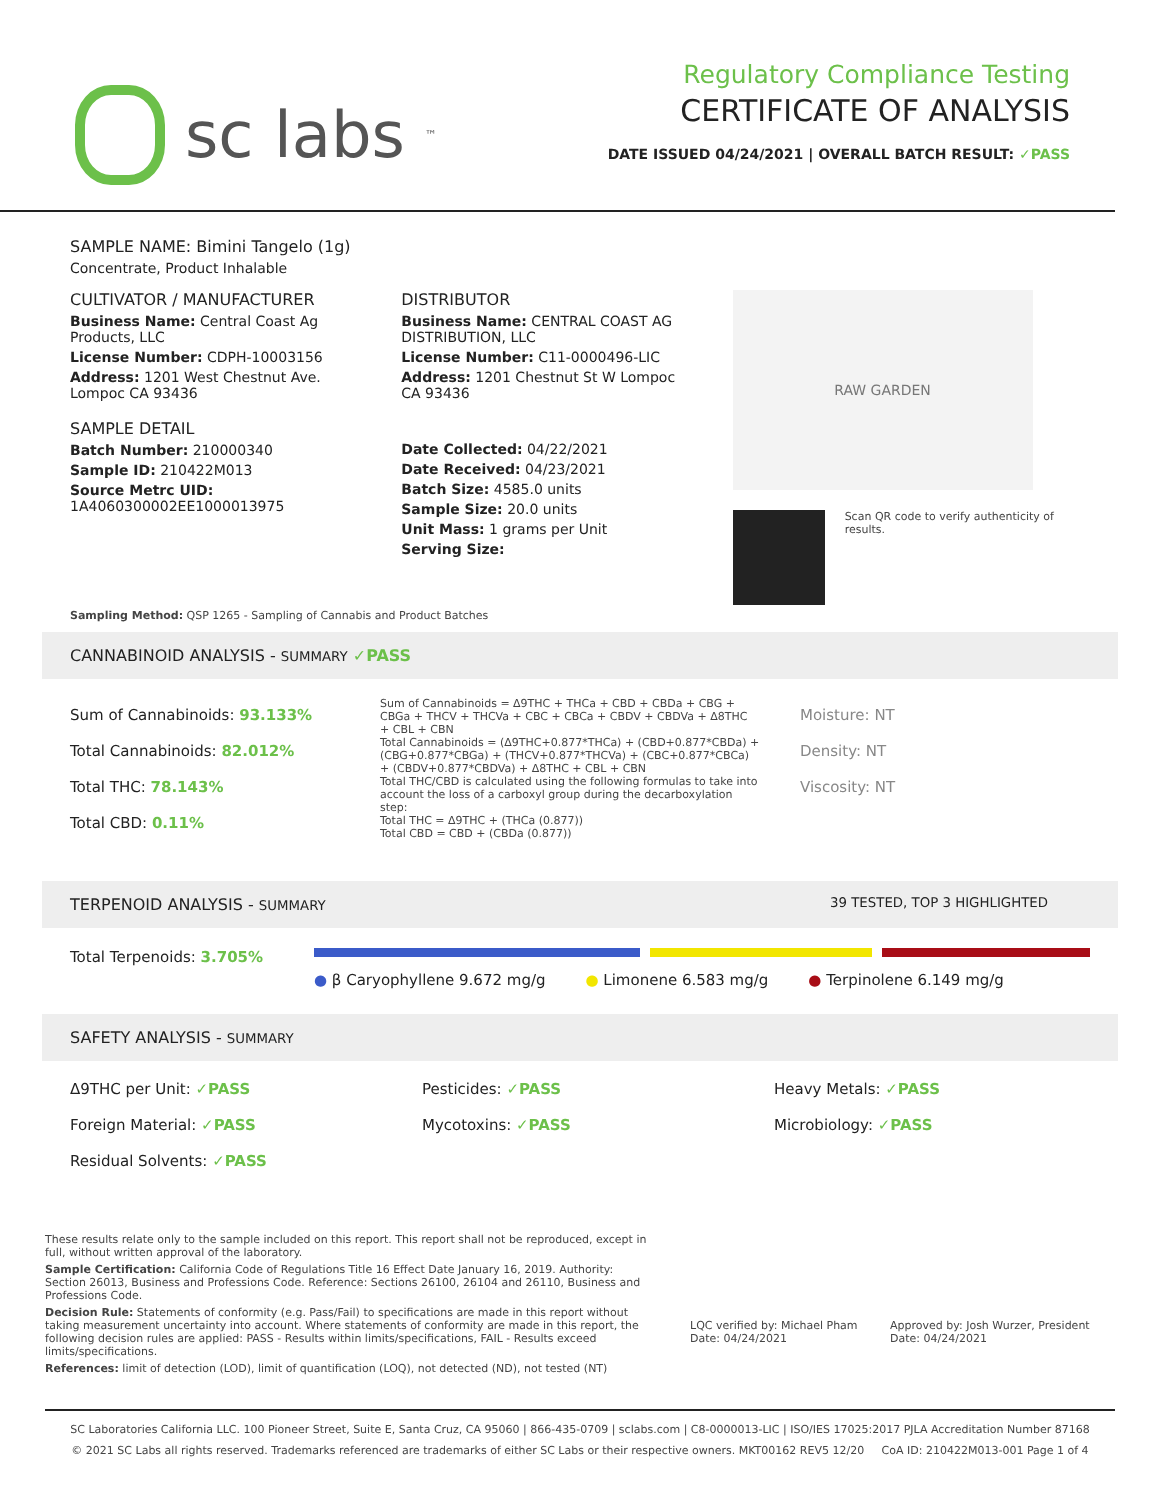sc labs<sup>™</sup>
Regulatory Compliance Testing
CERTIFICATE OF ANALYSIS
DATE ISSUED 04/24/2021 | OVERALL BATCH RESULT: ✓PASS
SAMPLE NAME: Bimini Tangelo (1g)
Concentrate, Product Inhalable
CULTIVATOR / MANUFACTURER
Business Name: Central Coast Ag Products, LLC
License Number: CDPH-10003156
Address: 1201 West Chestnut Ave. Lompoc CA 93436
SAMPLE DETAIL
Batch Number: 210000340
Sample ID: 210422M013
Source Metrc UID:
1A4060300002EE1000013975
DISTRIBUTOR
Business Name: CENTRAL COAST AG DISTRIBUTION, LLC
License Number: C11-0000496-LIC
Address: 1201 Chestnut St W Lompoc CA 93436
Date Collected: 04/22/2021
Date Received: 04/23/2021
Batch Size: 4585.0 units
Sample Size: 20.0 units
Unit Mass: 1 grams per Unit
Serving Size:
RAW GARDEN
Scan QR code to verify authenticity of results.
Sampling Method: QSP 1265 - Sampling of Cannabis and Product Batches
CANNABINOID ANALYSIS - SUMMARY ✓PASS
Sum of Cannabinoids: 93.133%
Total Cannabinoids: 82.012%
Total THC: 78.143%
Total CBD: 0.11%
Sum of Cannabinoids = Δ9THC + THCa + CBD + CBDa + CBG + CBGa + THCV + THCVa + CBC + CBCa + CBDV + CBDVa + Δ8THC + CBL + CBN
Total Cannabinoids = (Δ9THC+0.877*THCa) + (CBD+0.877*CBDa) + (CBG+0.877*CBGa) + (THCV+0.877*THCVa) + (CBC+0.877*CBCa) + (CBDV+0.877*CBDVa) + Δ8THC + CBL + CBN
Total THC/CBD is calculated using the following formulas to take into account the loss of a carboxyl group during the decarboxylation step:
Total THC = Δ9THC + (THCa (0.877))
Total CBD = CBD + (CBDa (0.877))
Moisture: NT
Density: NT
Viscosity: NT
TERPENOID ANALYSIS - SUMMARY 39 TESTED, TOP 3 HIGHLIGHTED
Total Terpenoids: 3.705%
● β Caryophyllene 9.672 mg/g ● Limonene 6.583 mg/g ● Terpinolene 6.149 mg/g
SAFETY ANALYSIS - SUMMARY
Δ9THC per Unit: ✓PASS
Pesticides: ✓PASS
Heavy Metals: ✓PASS
Foreign Material: ✓PASS
Mycotoxins: ✓PASS
Microbiology: ✓PASS
Residual Solvents: ✓PASS
These results relate only to the sample included on this report. This report shall not be reproduced, except in full, without written approval of the laboratory.
Sample Certification: California Code of Regulations Title 16 Effect Date January 16, 2019. Authority: Section 26013, Business and Professions Code. Reference: Sections 26100, 26104 and 26110, Business and Professions Code.
Decision Rule: Statements of conformity (e.g. Pass/Fail) to specifications are made in this report without taking measurement uncertainty into account. Where statements of conformity are made in this report, the following decision rules are applied: PASS - Results within limits/specifications, FAIL - Results exceed limits/specifications.
References: limit of detection (LOD), limit of quantification (LOQ), not detected (ND), not tested (NT)
LQC verified by: Michael Pham
Date: 04/24/2021
Approved by: Josh Wurzer, President
Date: 04/24/2021
SC Laboratories California LLC. 100 Pioneer Street, Suite E, Santa Cruz, CA 95060 | 866-435-0709 | sclabs.com | C8-0000013-LIC | ISO/IES 17025:2017 PJLA Accreditation Number 87168
© 2021 SC Labs all rights reserved. Trademarks referenced are trademarks of either SC Labs or their respective owners. MKT00162 REV5 12/20 CoA ID: 210422M013-001 Page 1 of 4